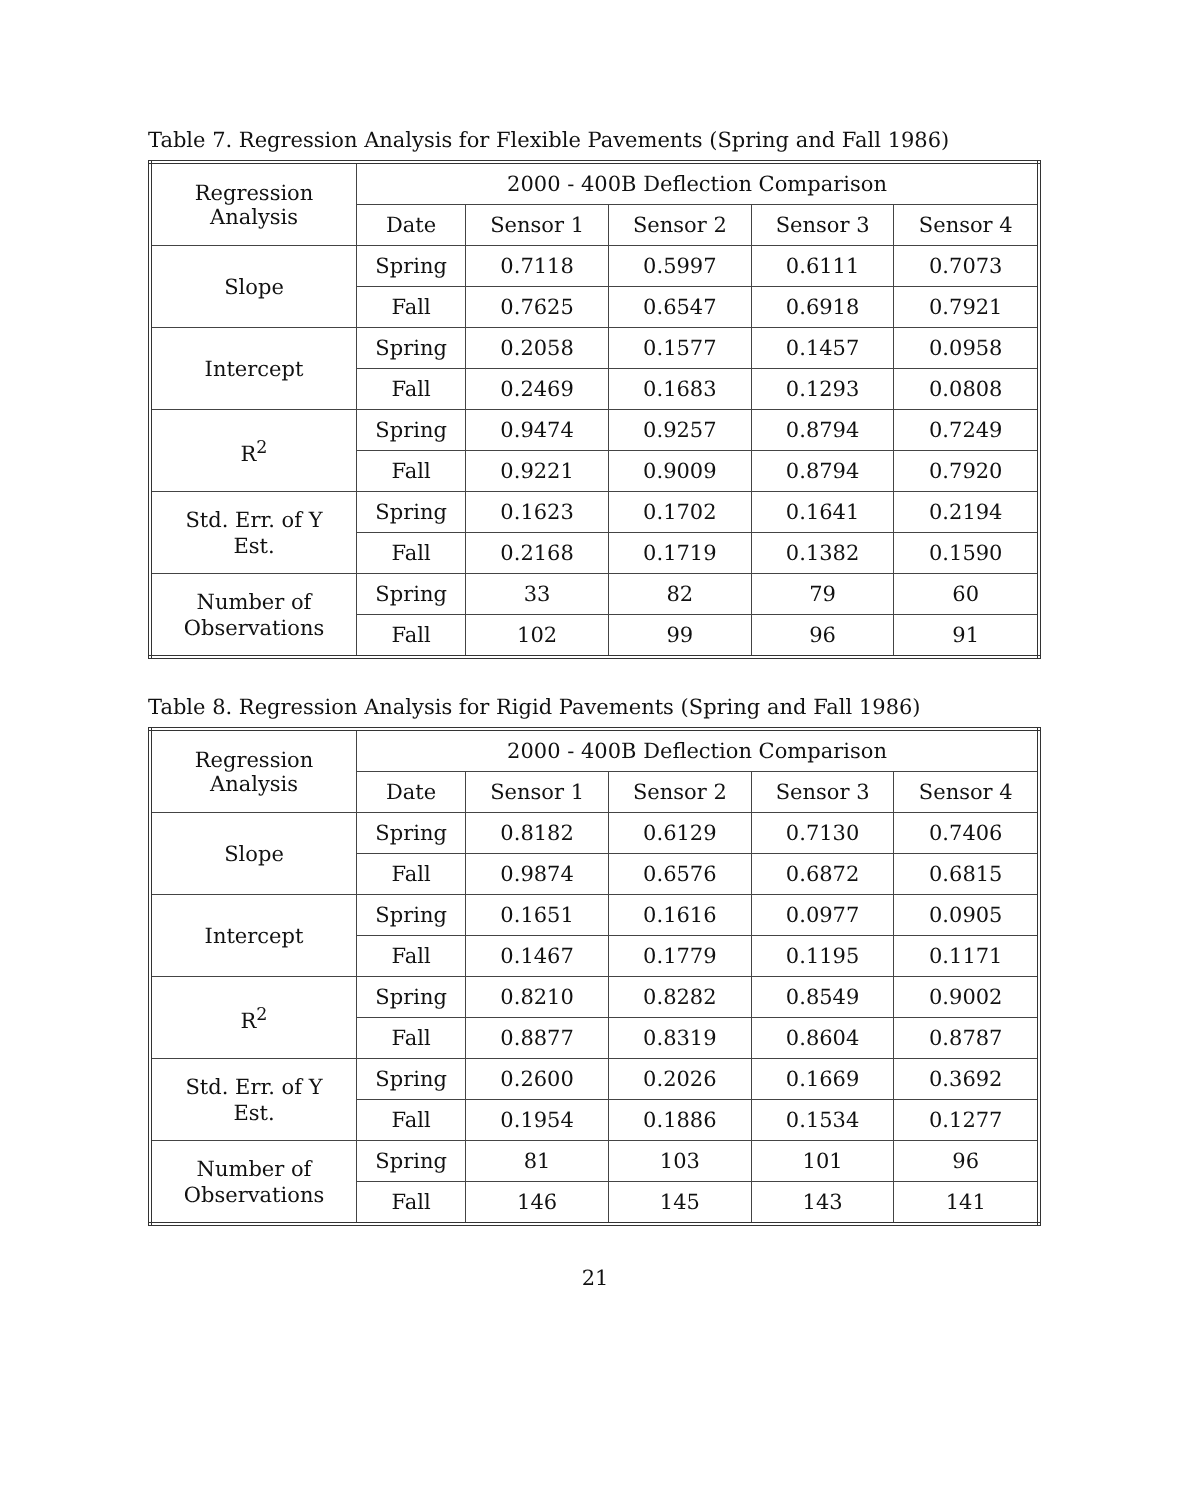Table 7. Regression Analysis for Flexible Pavements (Spring and Fall 1986)
| Regression Analysis | 2000 - 400B Deflection Comparison | | | | |
| --- | --- | --- | --- | --- | --- |
| | Date | Sensor 1 | Sensor 2 | Sensor 3 | Sensor 4 |
| Slope | Spring | 0.7118 | 0.5997 | 0.6111 | 0.7073 |
| | Fall | 0.7625 | 0.6547 | 0.6918 | 0.7921 |
| Intercept | Spring | 0.2058 | 0.1577 | 0.1457 | 0.0958 |
| | Fall | 0.2469 | 0.1683 | 0.1293 | 0.0808 |
| R<sup>2</sup> | Spring | 0.9474 | 0.9257 | 0.8794 | 0.7249 |
| | Fall | 0.9221 | 0.9009 | 0.8794 | 0.7920 |
| Std. Err. of Y Est. | Spring | 0.1623 | 0.1702 | 0.1641 | 0.2194 |
| | Fall | 0.2168 | 0.1719 | 0.1382 | 0.1590 |
| Number of Observations | Spring | 33 | 82 | 79 | 60 |
| | Fall | 102 | 99 | 96 | 91 |
Table 8. Regression Analysis for Rigid Pavements (Spring and Fall 1986)
| Regression Analysis | 2000 - 400B Deflection Comparison | | | | |
| --- | --- | --- | --- | --- | --- |
| | Date | Sensor 1 | Sensor 2 | Sensor 3 | Sensor 4 |
| Slope | Spring | 0.8182 | 0.6129 | 0.7130 | 0.7406 |
| | Fall | 0.9874 | 0.6576 | 0.6872 | 0.6815 |
| Intercept | Spring | 0.1651 | 0.1616 | 0.0977 | 0.0905 |
| | Fall | 0.1467 | 0.1779 | 0.1195 | 0.1171 |
| R<sup>2</sup> | Spring | 0.8210 | 0.8282 | 0.8549 | 0.9002 |
| | Fall | 0.8877 | 0.8319 | 0.8604 | 0.8787 |
| Std. Err. of Y Est. | Spring | 0.2600 | 0.2026 | 0.1669 | 0.3692 |
| | Fall | 0.1954 | 0.1886 | 0.1534 | 0.1277 |
| Number of Observations | Spring | 81 | 103 | 101 | 96 |
| | Fall | 146 | 145 | 143 | 141 |
21